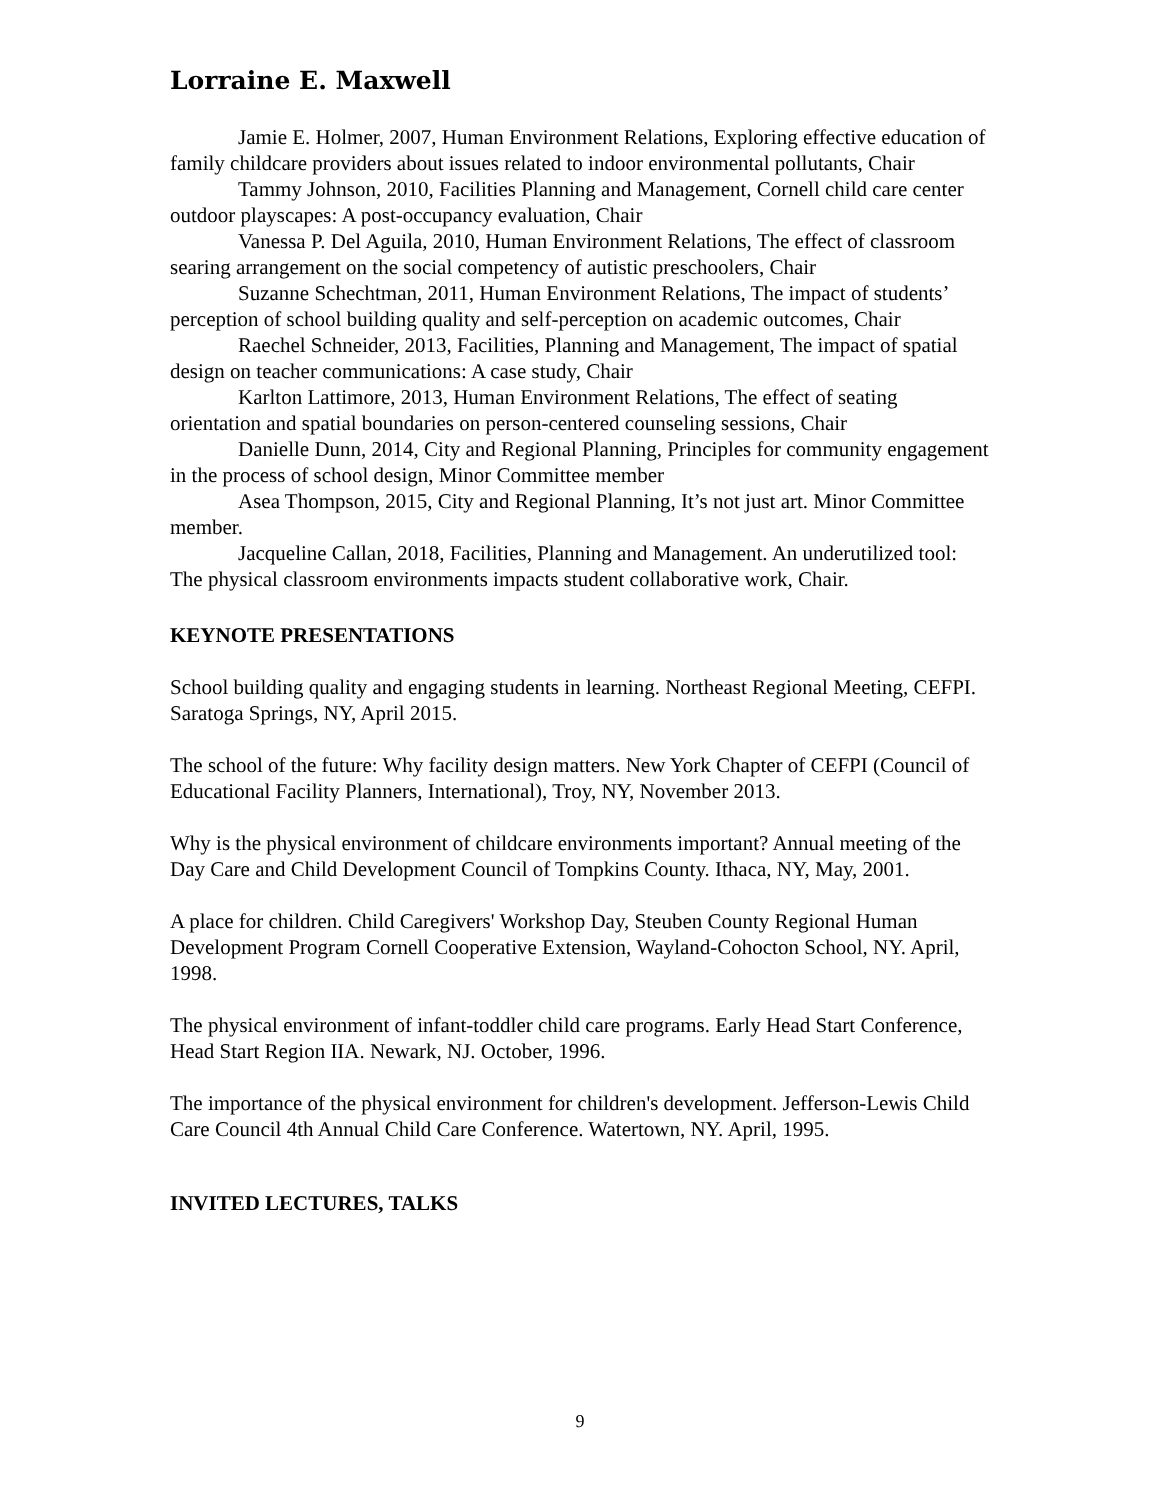Lorraine E. Maxwell
Jamie E. Holmer, 2007, Human Environment Relations, Exploring effective education of family childcare providers about issues related to indoor environmental pollutants, Chair
Tammy Johnson, 2010, Facilities Planning and Management, Cornell child care center outdoor playscapes: A post-occupancy evaluation, Chair
Vanessa P. Del Aguila, 2010, Human Environment Relations, The effect of classroom searing arrangement on the social competency of autistic preschoolers, Chair
Suzanne Schechtman, 2011, Human Environment Relations, The impact of students’ perception of school building quality and self-perception on academic outcomes, Chair
Raechel Schneider, 2013, Facilities, Planning and Management, The impact of spatial design on teacher communications: A case study, Chair
Karlton Lattimore, 2013, Human Environment Relations, The effect of seating orientation and spatial boundaries on person-centered counseling sessions, Chair
Danielle Dunn, 2014, City and Regional Planning, Principles for community engagement in the process of school design, Minor Committee member
Asea Thompson, 2015, City and Regional Planning, It’s not just art. Minor Committee member.
Jacqueline Callan, 2018, Facilities, Planning and Management. An underutilized tool: The physical classroom environments impacts student collaborative work, Chair.
KEYNOTE PRESENTATIONS
School building quality and engaging students in learning. Northeast Regional Meeting, CEFPI. Saratoga Springs, NY, April 2015.
The school of the future: Why facility design matters. New York Chapter of CEFPI (Council of Educational Facility Planners, International), Troy, NY, November 2013.
Why is the physical environment of childcare environments important? Annual meeting of the Day Care and Child Development Council of Tompkins County. Ithaca, NY, May, 2001.
A place for children. Child Caregivers' Workshop Day, Steuben County Regional Human Development Program Cornell Cooperative Extension, Wayland-Cohocton School, NY. April, 1998.
The physical environment of infant-toddler child care programs. Early Head Start Conference, Head Start Region IIA. Newark, NJ. October, 1996.
The importance of the physical environment for children's development. Jefferson-Lewis Child Care Council 4th Annual Child Care Conference. Watertown, NY. April, 1995.
INVITED LECTURES, TALKS
9